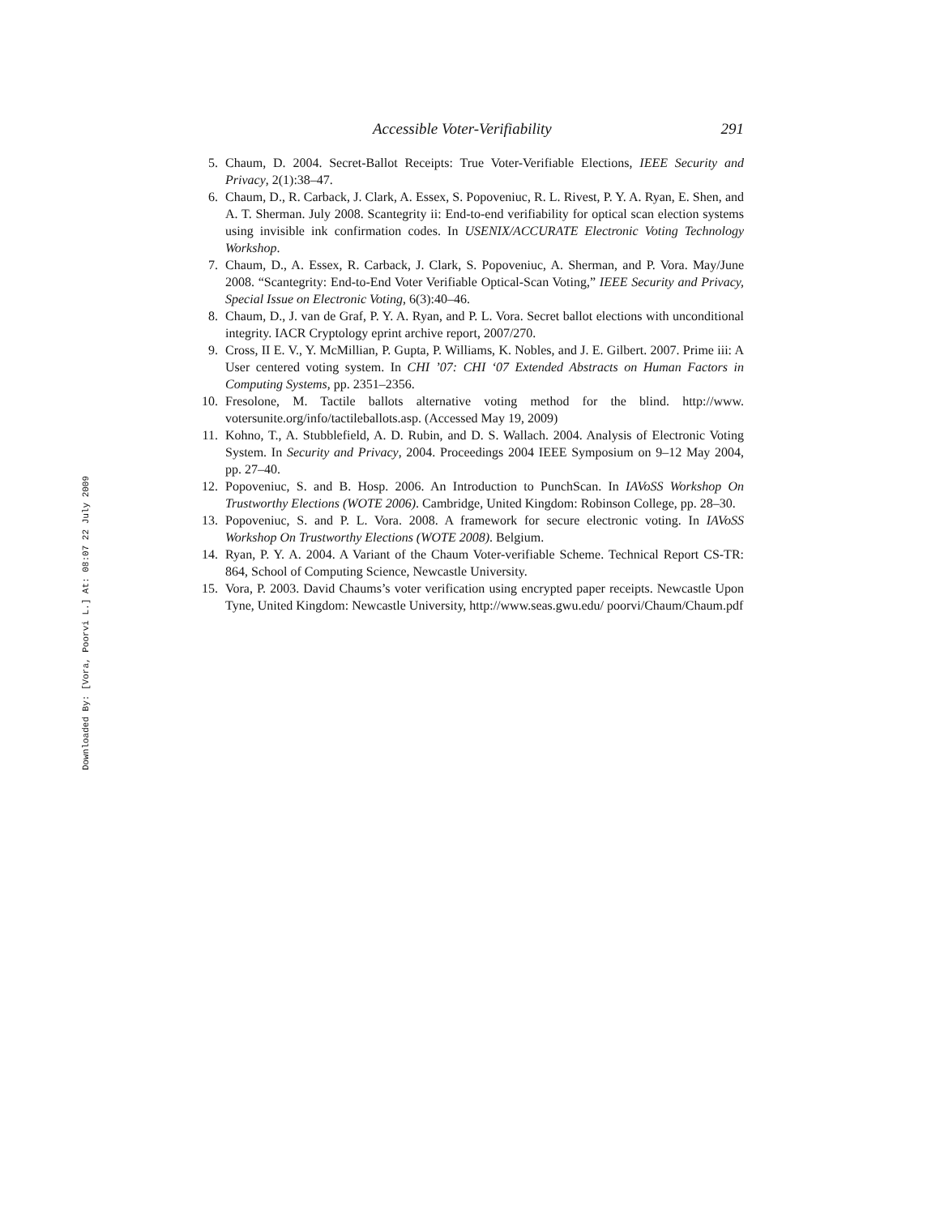Downloaded By: [Vora, Poorvi L.] At: 08:07 22 July 2009
Accessible Voter-Verifiability 291
5. Chaum, D. 2004. Secret-Ballot Receipts: True Voter-Verifiable Elections, IEEE Security and Privacy, 2(1):38–47.
6. Chaum, D., R. Carback, J. Clark, A. Essex, S. Popoveniuc, R. L. Rivest, P. Y. A. Ryan, E. Shen, and A. T. Sherman. July 2008. Scantegrity ii: End-to-end verifiability for optical scan election systems using invisible ink confirmation codes. In USENIX/ACCURATE Electronic Voting Technology Workshop.
7. Chaum, D., A. Essex, R. Carback, J. Clark, S. Popoveniuc, A. Sherman, and P. Vora. May/June 2008. “Scantegrity: End-to-End Voter Verifiable Optical-Scan Voting,” IEEE Security and Privacy, Special Issue on Electronic Voting, 6(3):40–46.
8. Chaum, D., J. van de Graf, P. Y. A. Ryan, and P. L. Vora. Secret ballot elections with unconditional integrity. IACR Cryptology eprint archive report, 2007/270.
9. Cross, II E. V., Y. McMillian, P. Gupta, P. Williams, K. Nobles, and J. E. Gilbert. 2007. Prime iii: A User centered voting system. In CHI ’07: CHI ‘07 Extended Abstracts on Human Factors in Computing Systems, pp. 2351–2356.
10. Fresolone, M. Tactile ballots alternative voting method for the blind. http://www. votersunite.org/info/tactileballots.asp. (Accessed May 19, 2009)
11. Kohno, T., A. Stubblefield, A. D. Rubin, and D. S. Wallach. 2004. Analysis of Electronic Voting System. In Security and Privacy, 2004. Proceedings 2004 IEEE Symposium on 9–12 May 2004, pp. 27–40.
12. Popoveniuc, S. and B. Hosp. 2006. An Introduction to PunchScan. In IAVoSS Workshop On Trustworthy Elections (WOTE 2006). Cambridge, United Kingdom: Robinson College, pp. 28–30.
13. Popoveniuc, S. and P. L. Vora. 2008. A framework for secure electronic voting. In IAVoSS Workshop On Trustworthy Elections (WOTE 2008). Belgium.
14. Ryan, P. Y. A. 2004. A Variant of the Chaum Voter-verifiable Scheme. Technical Report CS-TR: 864, School of Computing Science, Newcastle University.
15. Vora, P. 2003. David Chaums’s voter verification using encrypted paper receipts. Newcastle Upon Tyne, United Kingdom: Newcastle University, http://www.seas.gwu.edu/ poorvi/Chaum/Chaum.pdf